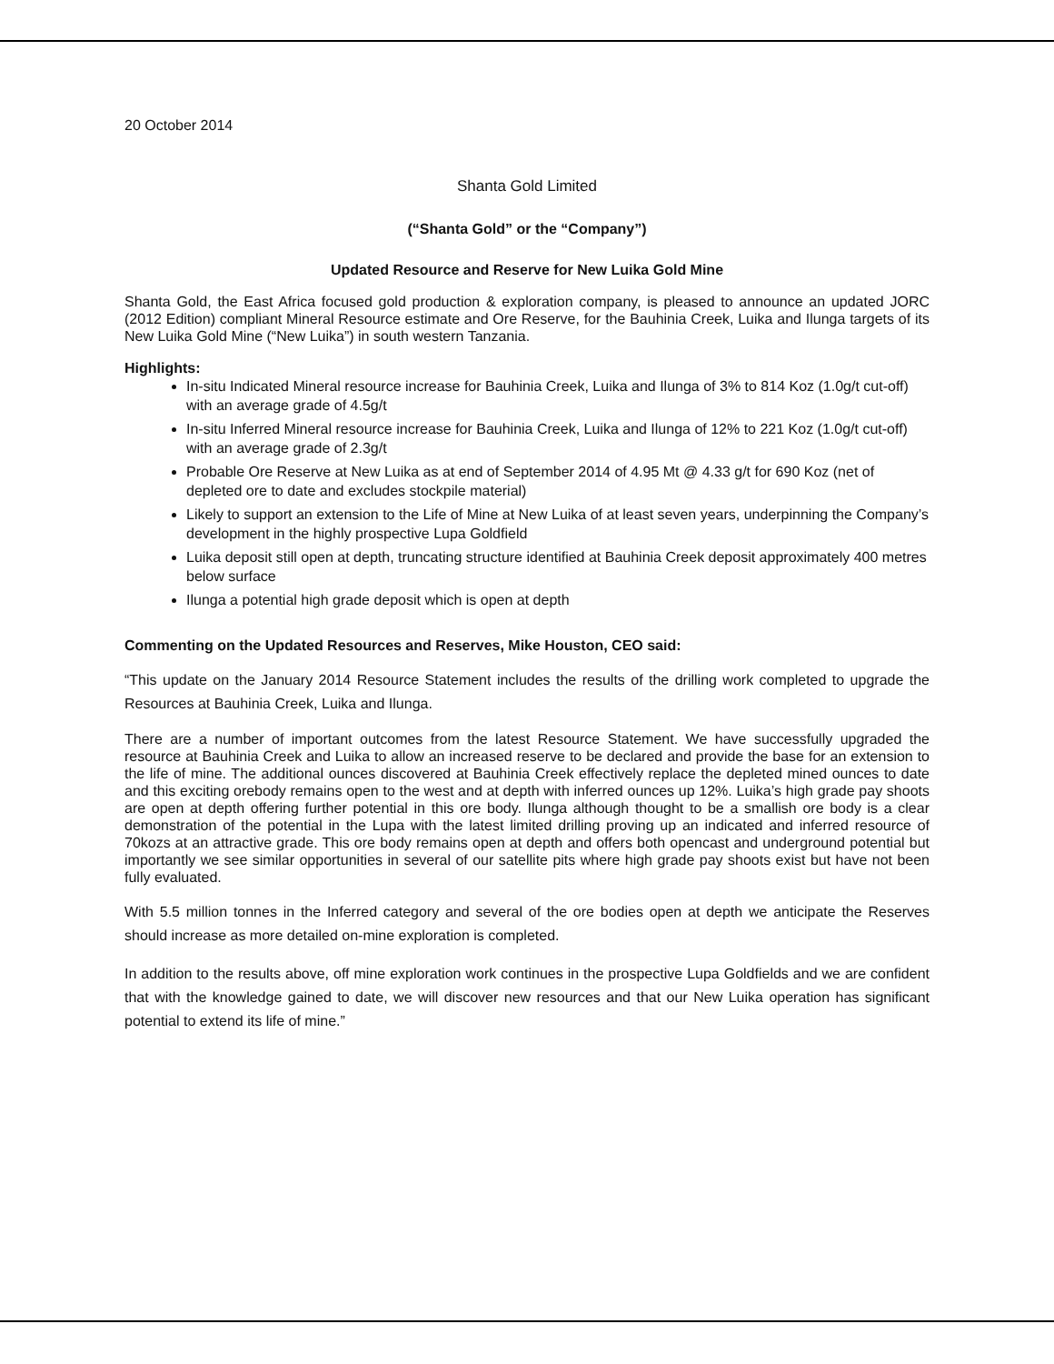20 October 2014
Shanta Gold Limited
(“Shanta Gold” or the “Company”)
Updated Resource and Reserve for New Luika Gold Mine
Shanta Gold, the East Africa focused gold production & exploration company, is pleased to announce an updated JORC (2012 Edition) compliant Mineral Resource estimate and Ore Reserve, for the Bauhinia Creek, Luika and Ilunga targets of its New Luika Gold Mine (“New Luika”) in south western Tanzania.
Highlights:
In-situ Indicated Mineral resource increase for Bauhinia Creek, Luika and Ilunga of 3% to 814 Koz (1.0g/t cut-off) with an average grade of 4.5g/t
In-situ Inferred Mineral resource increase for Bauhinia Creek, Luika and Ilunga of 12% to 221 Koz (1.0g/t cut-off) with an average grade of 2.3g/t
Probable Ore Reserve at New Luika as at end of September 2014 of 4.95 Mt @ 4.33 g/t for 690 Koz (net of depleted ore to date and excludes stockpile material)
Likely to support an extension to the Life of Mine at New Luika of at least seven years, underpinning the Company’s development in the highly prospective Lupa Goldfield
Luika deposit still open at depth, truncating structure identified at Bauhinia Creek deposit approximately 400 metres below surface
Ilunga a potential high grade deposit which is open at depth
Commenting on the Updated Resources and Reserves, Mike Houston, CEO said:
“This update on the January 2014 Resource Statement includes the results of the drilling work completed to upgrade the Resources at Bauhinia Creek, Luika and Ilunga.
There are a number of important outcomes from the latest Resource Statement. We have successfully upgraded the resource at Bauhinia Creek and Luika to allow an increased reserve to be declared and provide the base for an extension to the life of mine. The additional ounces discovered at Bauhinia Creek effectively replace the depleted mined ounces to date and this exciting orebody remains open to the west and at depth with inferred ounces up 12%. Luika’s high grade pay shoots are open at depth offering further potential in this ore body. Ilunga although thought to be a smallish ore body is a clear demonstration of the potential in the Lupa with the latest limited drilling proving up an indicated and inferred resource of 70kozs at an attractive grade. This ore body remains open at depth and offers both opencast and underground potential but importantly we see similar opportunities in several of our satellite pits where high grade pay shoots exist but have not been fully evaluated.
With 5.5 million tonnes in the Inferred category and several of the ore bodies open at depth we anticipate the Reserves should increase as more detailed on-mine exploration is completed.
In addition to the results above, off mine exploration work continues in the prospective Lupa Goldfields and we are confident that with the knowledge gained to date, we will discover new resources and that our New Luika operation has significant potential to extend its life of mine.”